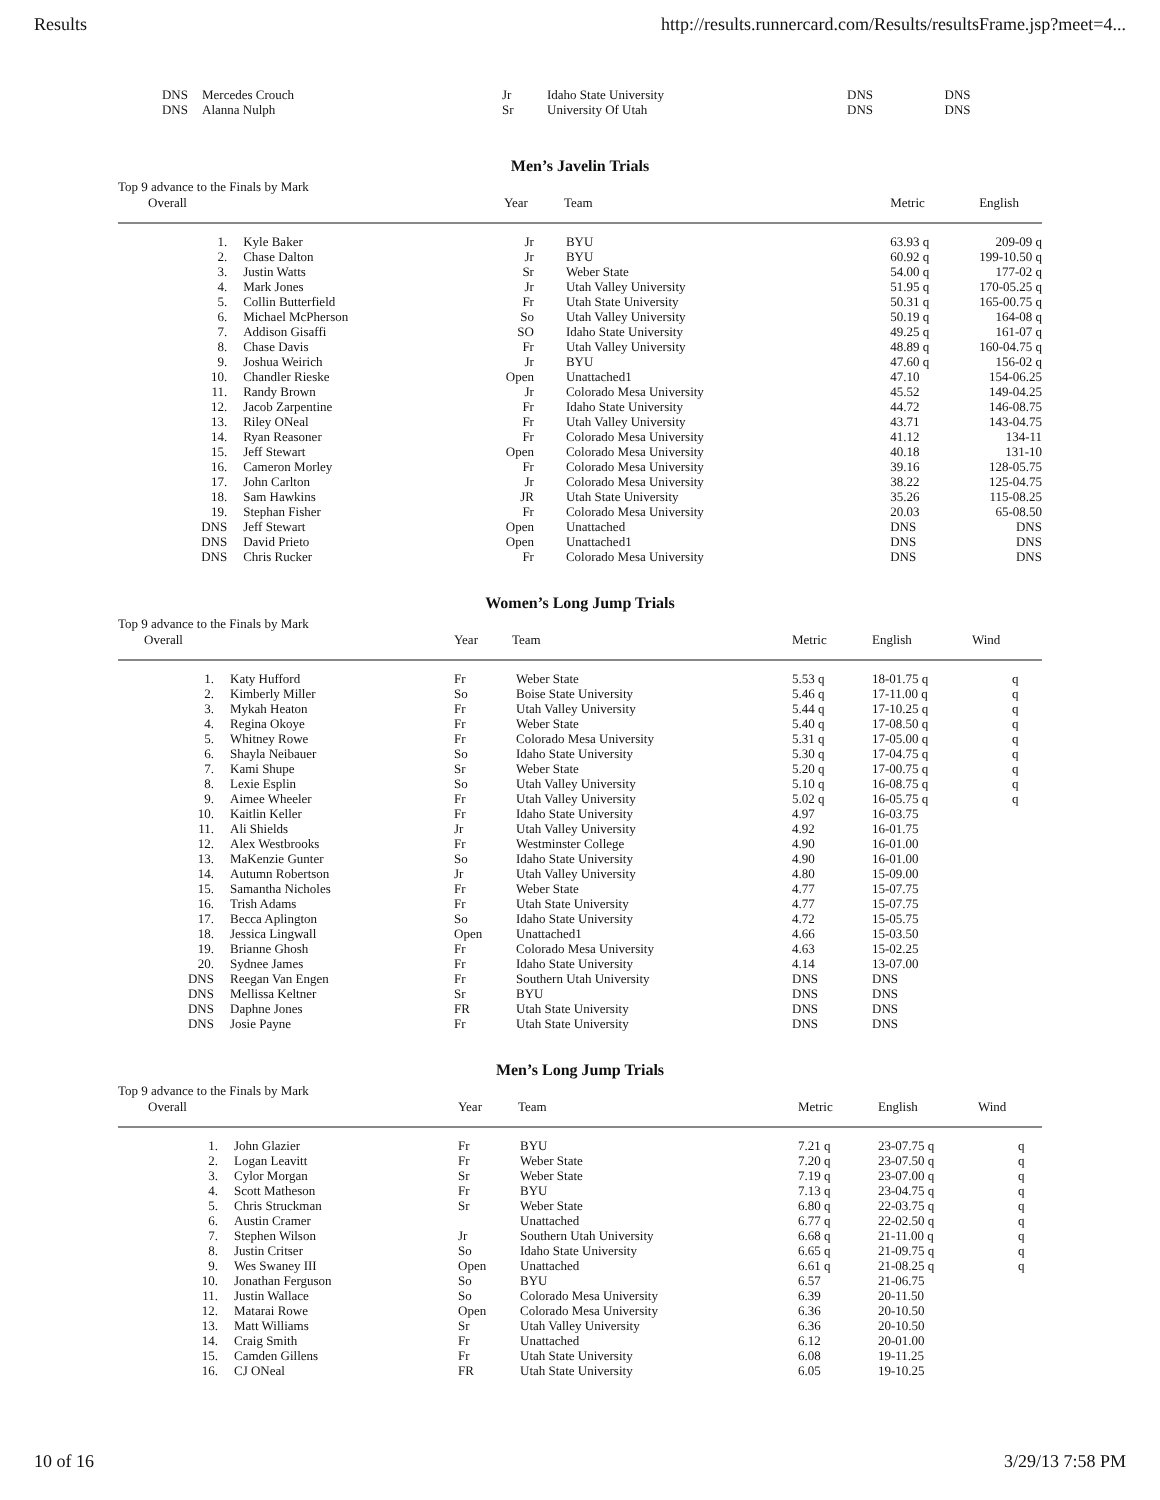Results http://results.runnercard.com/Results/resultsFrame.jsp?meet=4...
| DNS | Mercedes Crouch | Jr | Idaho State University | DNS | DNS |
| DNS | Alanna Nulph | Sr | University Of Utah | DNS | DNS |
Men’s Javelin Trials
Top 9 advance to the Finals by Mark
| Overall | | Year | Team | Metric | English |
| --- | --- | --- | --- | --- | --- |
| 1. | Kyle Baker | Jr | BYU | 63.93 q | 209-09 q |
| 2. | Chase Dalton | Jr | BYU | 60.92 q | 199-10.50 q |
| 3. | Justin Watts | Sr | Weber State | 54.00 q | 177-02 q |
| 4. | Mark Jones | Jr | Utah Valley University | 51.95 q | 170-05.25 q |
| 5. | Collin Butterfield | Fr | Utah State University | 50.31 q | 165-00.75 q |
| 6. | Michael McPherson | So | Utah Valley University | 50.19 q | 164-08 q |
| 7. | Addison Gisaffi | SO | Idaho State University | 49.25 q | 161-07 q |
| 8. | Chase Davis | Fr | Utah Valley University | 48.89 q | 160-04.75 q |
| 9. | Joshua Weirich | Jr | BYU | 47.60 q | 156-02 q |
| 10. | Chandler Rieske | Open | Unattached1 | 47.10 | 154-06.25 |
| 11. | Randy Brown | Jr | Colorado Mesa University | 45.52 | 149-04.25 |
| 12. | Jacob Zarpentine | Fr | Idaho State University | 44.72 | 146-08.75 |
| 13. | Riley ONeal | Fr | Utah Valley University | 43.71 | 143-04.75 |
| 14. | Ryan Reasoner | Fr | Colorado Mesa University | 41.12 | 134-11 |
| 15. | Jeff Stewart | Open | Colorado Mesa University | 40.18 | 131-10 |
| 16. | Cameron Morley | Fr | Colorado Mesa University | 39.16 | 128-05.75 |
| 17. | John Carlton | Jr | Colorado Mesa University | 38.22 | 125-04.75 |
| 18. | Sam Hawkins | JR | Utah State University | 35.26 | 115-08.25 |
| 19. | Stephan Fisher | Fr | Colorado Mesa University | 20.03 | 65-08.50 |
| DNS | Jeff Stewart | Open | Unattached | DNS | DNS |
| DNS | David Prieto | Open | Unattached1 | DNS | DNS |
| DNS | Chris Rucker | Fr | Colorado Mesa University | DNS | DNS |
Women’s Long Jump Trials
Top 9 advance to the Finals by Mark
| Overall | | Year | Team | Metric | English | Wind |
| --- | --- | --- | --- | --- | --- | --- |
| 1. | Katy Hufford | Fr | Weber State | 5.53 q | 18-01.75 q | q |
| 2. | Kimberly Miller | So | Boise State University | 5.46 q | 17-11.00 q | q |
| 3. | Mykah Heaton | Fr | Utah Valley University | 5.44 q | 17-10.25 q | q |
| 4. | Regina Okoye | Fr | Weber State | 5.40 q | 17-08.50 q | q |
| 5. | Whitney Rowe | Fr | Colorado Mesa University | 5.31 q | 17-05.00 q | q |
| 6. | Shayla Neibauer | So | Idaho State University | 5.30 q | 17-04.75 q | q |
| 7. | Kami Shupe | Sr | Weber State | 5.20 q | 17-00.75 q | q |
| 8. | Lexie Esplin | So | Utah Valley University | 5.10 q | 16-08.75 q | q |
| 9. | Aimee Wheeler | Fr | Utah Valley University | 5.02 q | 16-05.75 q | q |
| 10. | Kaitlin Keller | Fr | Idaho State University | 4.97 | 16-03.75 | |
| 11. | Ali Shields | Jr | Utah Valley University | 4.92 | 16-01.75 | |
| 12. | Alex Westbrooks | Fr | Westminster College | 4.90 | 16-01.00 | |
| 13. | MaKenzie Gunter | So | Idaho State University | 4.90 | 16-01.00 | |
| 14. | Autumn Robertson | Jr | Utah Valley University | 4.80 | 15-09.00 | |
| 15. | Samantha Nicholes | Fr | Weber State | 4.77 | 15-07.75 | |
| 16. | Trish Adams | Fr | Utah State University | 4.77 | 15-07.75 | |
| 17. | Becca Aplington | So | Idaho State University | 4.72 | 15-05.75 | |
| 18. | Jessica Lingwall | Open | Unattached1 | 4.66 | 15-03.50 | |
| 19. | Brianne Ghosh | Fr | Colorado Mesa University | 4.63 | 15-02.25 | |
| 20. | Sydnee James | Fr | Idaho State University | 4.14 | 13-07.00 | |
| DNS | Reegan Van Engen | Fr | Southern Utah University | DNS | DNS | |
| DNS | Mellissa Keltner | Sr | BYU | DNS | DNS | |
| DNS | Daphne Jones | FR | Utah State University | DNS | DNS | |
| DNS | Josie Payne | Fr | Utah State University | DNS | DNS | |
Men’s Long Jump Trials
Top 9 advance to the Finals by Mark
| Overall | | Year | Team | Metric | English | Wind |
| --- | --- | --- | --- | --- | --- | --- |
| 1. | John Glazier | Fr | BYU | 7.21 q | 23-07.75 q | q |
| 2. | Logan Leavitt | Fr | Weber State | 7.20 q | 23-07.50 q | q |
| 3. | Cylor Morgan | Sr | Weber State | 7.19 q | 23-07.00 q | q |
| 4. | Scott Matheson | Fr | BYU | 7.13 q | 23-04.75 q | q |
| 5. | Chris Struckman | Sr | Weber State | 6.80 q | 22-03.75 q | q |
| 6. | Austin Cramer | | Unattached | 6.77 q | 22-02.50 q | q |
| 7. | Stephen Wilson | Jr | Southern Utah University | 6.68 q | 21-11.00 q | q |
| 8. | Justin Critser | So | Idaho State University | 6.65 q | 21-09.75 q | q |
| 9. | Wes Swaney III | Open | Unattached | 6.61 q | 21-08.25 q | q |
| 10. | Jonathan Ferguson | So | BYU | 6.57 | 21-06.75 | |
| 11. | Justin Wallace | So | Colorado Mesa University | 6.39 | 20-11.50 | |
| 12. | Matarai Rowe | Open | Colorado Mesa University | 6.36 | 20-10.50 | |
| 13. | Matt Williams | Sr | Utah Valley University | 6.36 | 20-10.50 | |
| 14. | Craig Smith | Fr | Unattached | 6.12 | 20-01.00 | |
| 15. | Camden Gillens | Fr | Utah State University | 6.08 | 19-11.25 | |
| 16. | CJ ONeal | FR | Utah State University | 6.05 | 19-10.25 | |
10 of 16 3/29/13 7:58 PM